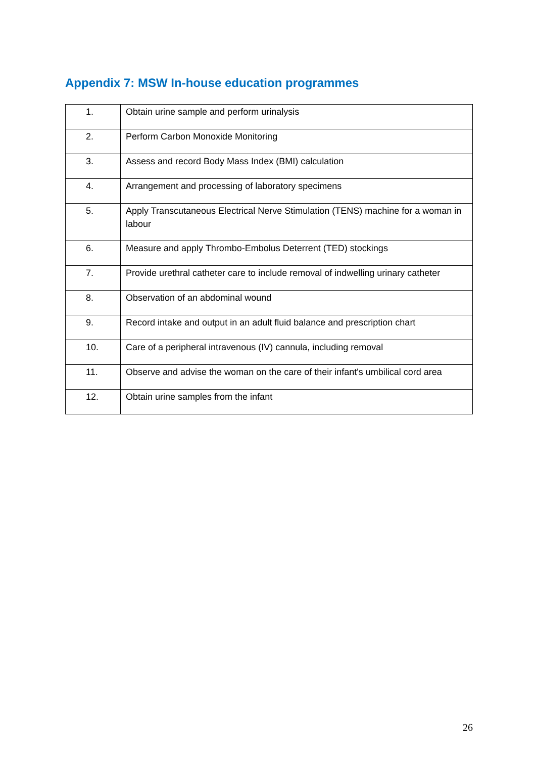Appendix 7: MSW In-house education programmes
| 1. | Obtain urine sample and perform urinalysis |
| 2. | Perform Carbon Monoxide Monitoring |
| 3. | Assess and record Body Mass Index (BMI) calculation |
| 4. | Arrangement and processing of laboratory specimens |
| 5. | Apply Transcutaneous Electrical Nerve Stimulation (TENS) machine for a woman in labour |
| 6. | Measure and apply Thrombo-Embolus Deterrent (TED) stockings |
| 7. | Provide urethral catheter care to include removal of indwelling urinary catheter |
| 8. | Observation of an abdominal wound |
| 9. | Record intake and output in an adult fluid balance and prescription chart |
| 10. | Care of a peripheral intravenous (IV) cannula, including removal |
| 11. | Observe and advise the woman on the care of their infant's umbilical cord area |
| 12. | Obtain urine samples from the infant |
26